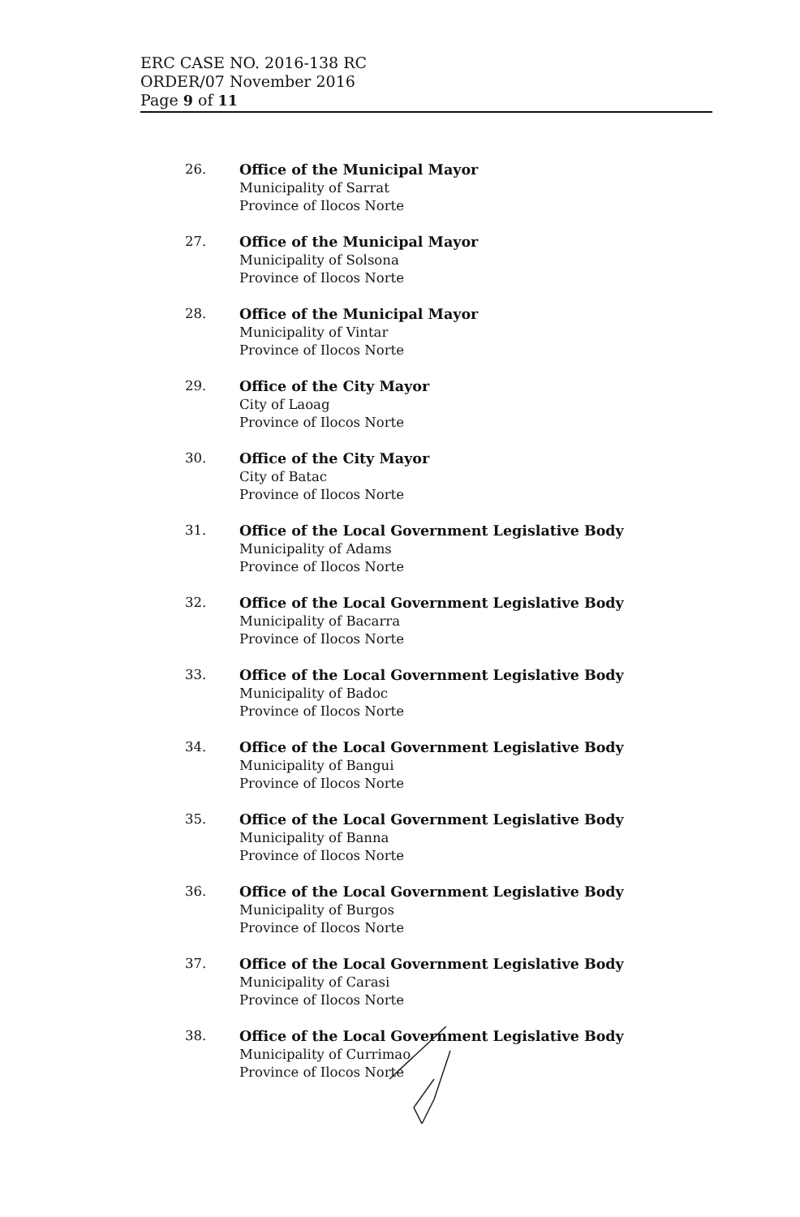ERC CASE NO. 2016-138 RC
ORDER/07 November 2016
Page 9 of 11
26. Office of the Municipal Mayor
Municipality of Sarrat
Province of Ilocos Norte
27. Office of the Municipal Mayor
Municipality of Solsona
Province of Ilocos Norte
28. Office of the Municipal Mayor
Municipality of Vintar
Province of Ilocos Norte
29. Office of the City Mayor
City of Laoag
Province of Ilocos Norte
30. Office of the City Mayor
City of Batac
Province of Ilocos Norte
31. Office of the Local Government Legislative Body
Municipality of Adams
Province of Ilocos Norte
32. Office of the Local Government Legislative Body
Municipality of Bacarra
Province of Ilocos Norte
33. Office of the Local Government Legislative Body
Municipality of Badoc
Province of Ilocos Norte
34. Office of the Local Government Legislative Body
Municipality of Bangui
Province of Ilocos Norte
35. Office of the Local Government Legislative Body
Municipality of Banna
Province of Ilocos Norte
36. Office of the Local Government Legislative Body
Municipality of Burgos
Province of Ilocos Norte
37. Office of the Local Government Legislative Body
Municipality of Carasi
Province of Ilocos Norte
38. Office of the Local Government Legislative Body
Municipality of Currimao
Province of Ilocos Norte